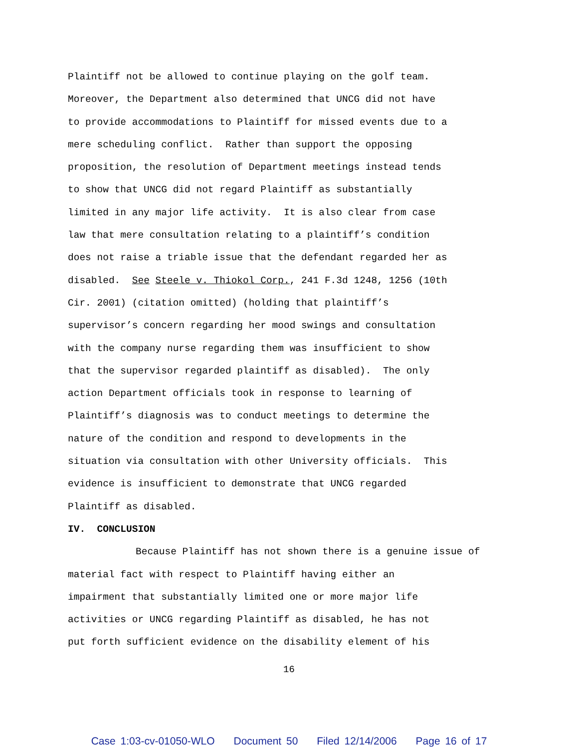Plaintiff not be allowed to continue playing on the golf team.
Moreover, the Department also determined that UNCG did not have
to provide accommodations to Plaintiff for missed events due to a
mere scheduling conflict. Rather than support the opposing
proposition, the resolution of Department meetings instead tends
to show that UNCG did not regard Plaintiff as substantially
limited in any major life activity. It is also clear from case
law that mere consultation relating to a plaintiff’s condition
does not raise a triable issue that the defendant regarded her as
disabled. See Steele v. Thiokol Corp., 241 F.3d 1248, 1256 (10th
Cir. 2001) (citation omitted) (holding that plaintiff’s
supervisor’s concern regarding her mood swings and consultation
with the company nurse regarding them was insufficient to show
that the supervisor regarded plaintiff as disabled). The only
action Department officials took in response to learning of
Plaintiff’s diagnosis was to conduct meetings to determine the
nature of the condition and respond to developments in the
situation via consultation with other University officials. This
evidence is insufficient to demonstrate that UNCG regarded
Plaintiff as disabled.
IV. CONCLUSION
Because Plaintiff has not shown there is a genuine issue of
material fact with respect to Plaintiff having either an
impairment that substantially limited one or more major life
activities or UNCG regarding Plaintiff as disabled, he has not
put forth sufficient evidence on the disability element of his
16
Case 1:03-cv-01050-WLO Document 50 Filed 12/14/2006 Page 16 of 17